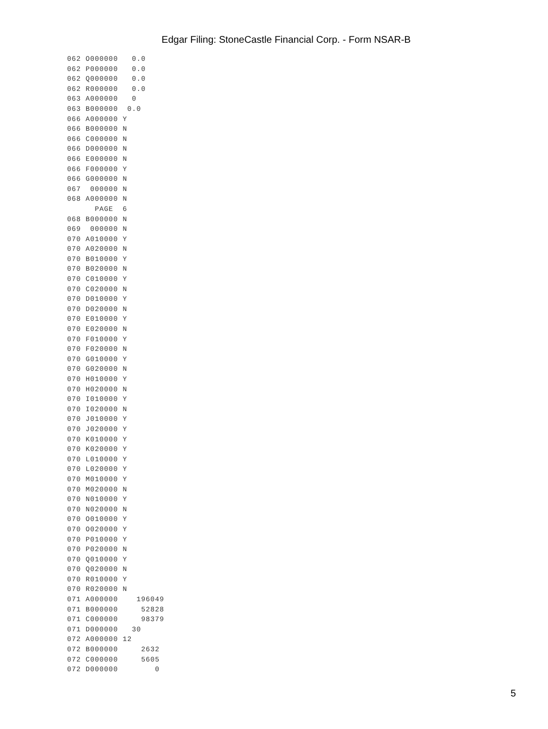Edgar Filing: StoneCastle Financial Corp. - Form NSAR-B
062 O000000   0.0
062 P000000   0.0
062 Q000000   0.0
062 R000000   0.0
063 A000000   0
063 B000000  0.0
066 A000000 Y
066 B000000 N
066 C000000 N
066 D000000 N
066 E000000 N
066 F000000 Y
066 G000000 N
067  000000 N
068 A000000 N
      PAGE  6
068 B000000 N
069  000000 N
070 A010000 Y
070 A020000 N
070 B010000 Y
070 B020000 N
070 C010000 Y
070 C020000 N
070 D010000 Y
070 D020000 N
070 E010000 Y
070 E020000 N
070 F010000 Y
070 F020000 N
070 G010000 Y
070 G020000 N
070 H010000 Y
070 H020000 N
070 I010000 Y
070 I020000 N
070 J010000 Y
070 J020000 Y
070 K010000 Y
070 K020000 Y
070 L010000 Y
070 L020000 Y
070 M010000 Y
070 M020000 N
070 N010000 Y
070 N020000 N
070 O010000 Y
070 O020000 Y
070 P010000 Y
070 P020000 N
070 Q010000 Y
070 Q020000 N
070 R010000 Y
070 R020000 N
071 A000000    196049
071 B000000     52828
071 C000000     98379
071 D000000   30
072 A000000 12
072 B000000     2632
072 C000000     5605
072 D000000        0
5